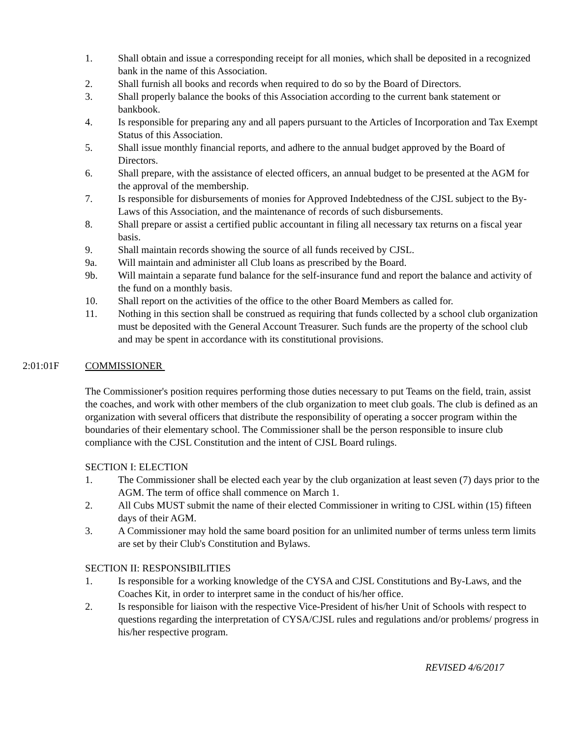1. Shall obtain and issue a corresponding receipt for all monies, which shall be deposited in a recognized bank in the name of this Association.
2. Shall furnish all books and records when required to do so by the Board of Directors.
3. Shall properly balance the books of this Association according to the current bank statement or bankbook.
4. Is responsible for preparing any and all papers pursuant to the Articles of Incorporation and Tax Exempt Status of this Association.
5. Shall issue monthly financial reports, and adhere to the annual budget approved by the Board of Directors.
6. Shall prepare, with the assistance of elected officers, an annual budget to be presented at the AGM for the approval of the membership.
7. Is responsible for disbursements of monies for Approved Indebtedness of the CJSL subject to the By-Laws of this Association, and the maintenance of records of such disbursements.
8. Shall prepare or assist a certified public accountant in filing all necessary tax returns on a fiscal year basis.
9. Shall maintain records showing the source of all funds received by CJSL.
9a. Will maintain and administer all Club loans as prescribed by the Board.
9b. Will maintain a separate fund balance for the self-insurance fund and report the balance and activity of the fund on a monthly basis.
10. Shall report on the activities of the office to the other Board Members as called for.
11. Nothing in this section shall be construed as requiring that funds collected by a school club organization must be deposited with the General Account Treasurer. Such funds are the property of the school club and may be spent in accordance with its constitutional provisions.
2:01:01F COMMISSIONER
The Commissioner's position requires performing those duties necessary to put Teams on the field, train, assist the coaches, and work with other members of the club organization to meet club goals. The club is defined as an organization with several officers that distribute the responsibility of operating a soccer program within the boundaries of their elementary school. The Commissioner shall be the person responsible to insure club compliance with the CJSL Constitution and the intent of CJSL Board rulings.
SECTION I: ELECTION
1. The Commissioner shall be elected each year by the club organization at least seven (7) days prior to the AGM. The term of office shall commence on March 1.
2. All Cubs MUST submit the name of their elected Commissioner in writing to CJSL within (15) fifteen days of their AGM.
3. A Commissioner may hold the same board position for an unlimited number of terms unless term limits are set by their Club's Constitution and Bylaws.
SECTION II: RESPONSIBILITIES
1. Is responsible for a working knowledge of the CYSA and CJSL Constitutions and By-Laws, and the Coaches Kit, in order to interpret same in the conduct of his/her office.
2. Is responsible for liaison with the respective Vice-President of his/her Unit of Schools with respect to questions regarding the interpretation of CYSA/CJSL rules and regulations and/or problems/ progress in his/her respective program.
REVISED 4/6/2017